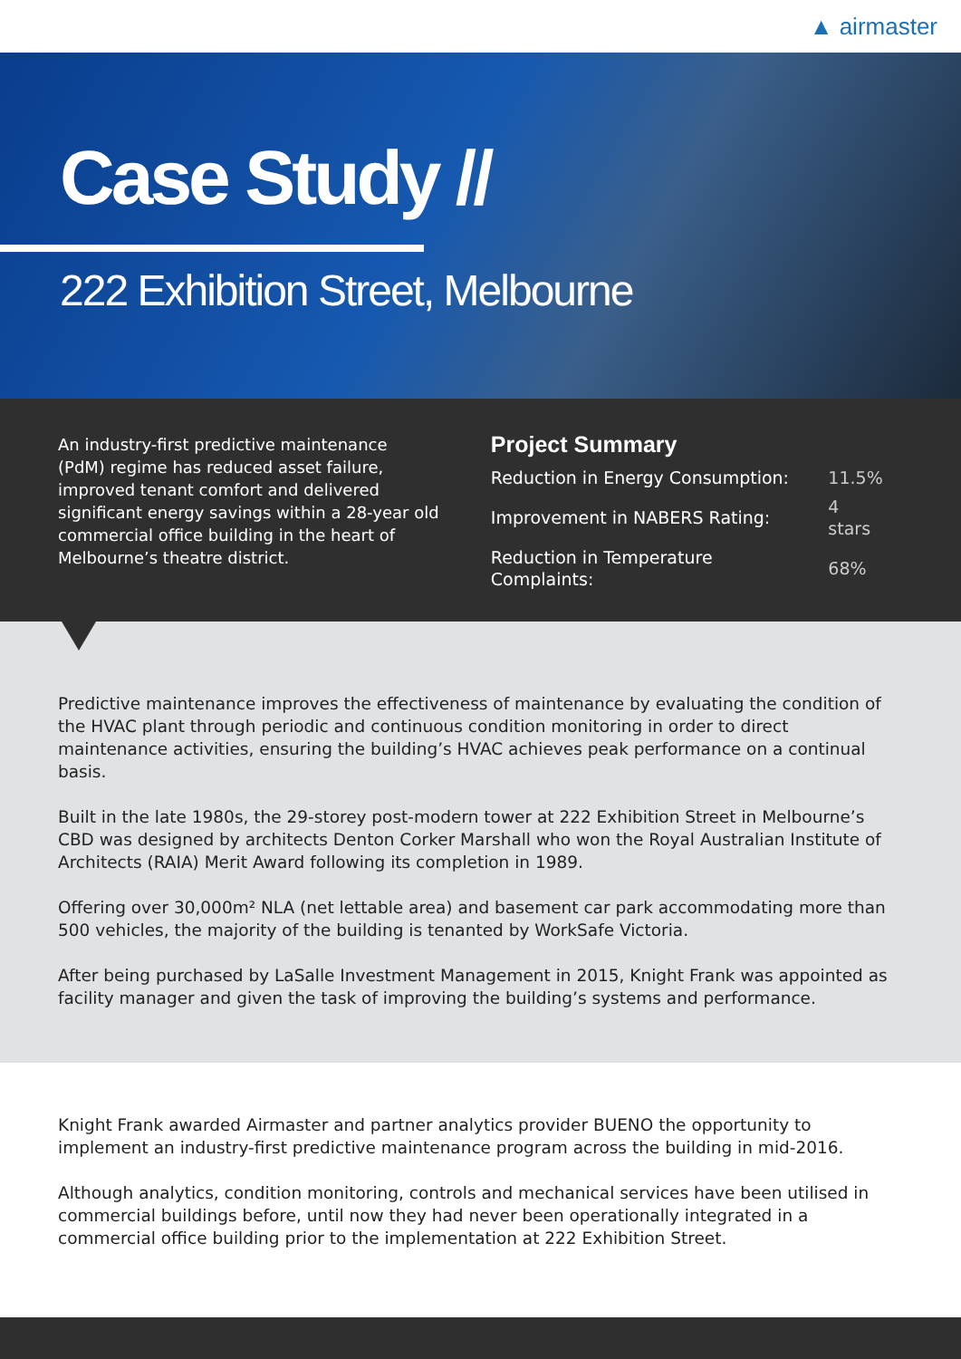▲ airmaster
Case Study //
222 Exhibition Street, Melbourne
An industry-first predictive maintenance (PdM) regime has reduced asset failure, improved tenant comfort and delivered significant energy savings within a 28-year old commercial office building in the heart of Melbourne’s theatre district.
Project Summary
| Reduction in Energy Consumption: | 11.5% |
| Improvement in NABERS Rating: | 4 stars |
| Reduction in Temperature Complaints: | 68% |
Predictive maintenance improves the effectiveness of maintenance by evaluating the condition of the HVAC plant through periodic and continuous condition monitoring in order to direct maintenance activities, ensuring the building’s HVAC achieves peak performance on a continual basis.
Built in the late 1980s, the 29-storey post-modern tower at 222 Exhibition Street in Melbourne’s CBD was designed by architects Denton Corker Marshall who won the Royal Australian Institute of Architects (RAIA) Merit Award following its completion in 1989.
Offering over 30,000m² NLA (net lettable area) and basement car park accommodating more than 500 vehicles, the majority of the building is tenanted by WorkSafe Victoria.
After being purchased by LaSalle Investment Management in 2015, Knight Frank was appointed as facility manager and given the task of improving the building’s systems and performance.
Knight Frank awarded Airmaster and partner analytics provider BUENO the opportunity to implement an industry-first predictive maintenance program across the building in mid-2016.
Although analytics, condition monitoring, controls and mechanical services have been utilised in commercial buildings before, until now they had never been operationally integrated in a commercial office building prior to the implementation at 222 Exhibition Street.